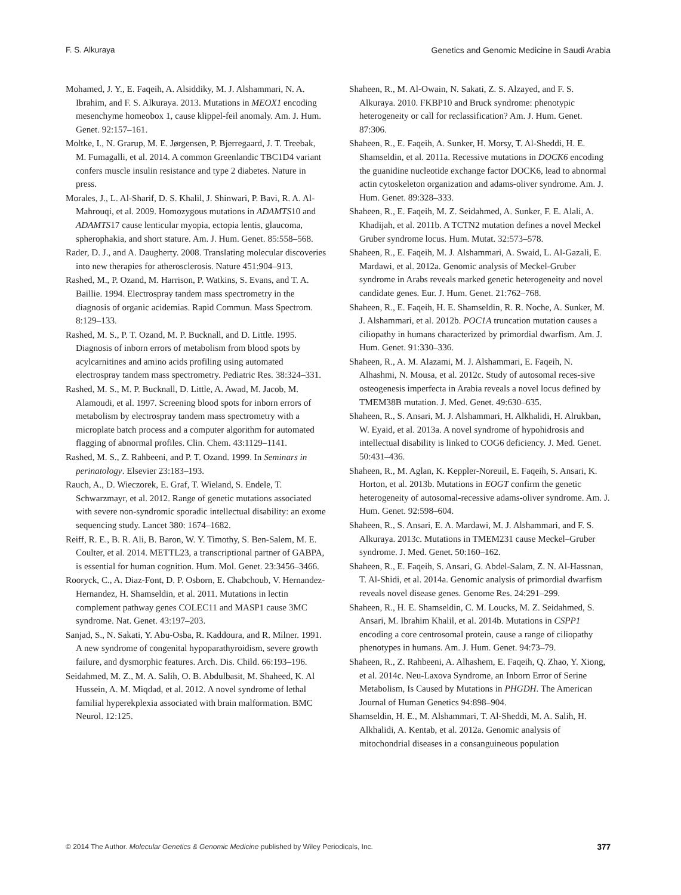F. S. Alkuraya Genetics and Genomic Medicine in Saudi Arabia
Mohamed, J. Y., E. Faqeih, A. Alsiddiky, M. J. Alshammari, N. A. Ibrahim, and F. S. Alkuraya. 2013. Mutations in MEOX1 encoding mesenchyme homeobox 1, cause klippel-feil anomaly. Am. J. Hum. Genet. 92:157–161.
Moltke, I., N. Grarup, M. E. Jørgensen, P. Bjerregaard, J. T. Treebak, M. Fumagalli, et al. 2014. A common Greenlandic TBC1D4 variant confers muscle insulin resistance and type 2 diabetes. Nature in press.
Morales, J., L. Al-Sharif, D. S. Khalil, J. Shinwari, P. Bavi, R. A. Al-Mahrouqi, et al. 2009. Homozygous mutations in ADAMTS10 and ADAMTS17 cause lenticular myopia, ectopia lentis, glaucoma, spherophakia, and short stature. Am. J. Hum. Genet. 85:558–568.
Rader, D. J., and A. Daugherty. 2008. Translating molecular discoveries into new therapies for atherosclerosis. Nature 451:904–913.
Rashed, M., P. Ozand, M. Harrison, P. Watkins, S. Evans, and T. A. Baillie. 1994. Electrospray tandem mass spectrometry in the diagnosis of organic acidemias. Rapid Commun. Mass Spectrom. 8:129–133.
Rashed, M. S., P. T. Ozand, M. P. Bucknall, and D. Little. 1995. Diagnosis of inborn errors of metabolism from blood spots by acylcarnitines and amino acids profiling using automated electrospray tandem mass spectrometry. Pediatric Res. 38:324–331.
Rashed, M. S., M. P. Bucknall, D. Little, A. Awad, M. Jacob, M. Alamoudi, et al. 1997. Screening blood spots for inborn errors of metabolism by electrospray tandem mass spectrometry with a microplate batch process and a computer algorithm for automated flagging of abnormal profiles. Clin. Chem. 43:1129–1141.
Rashed, M. S., Z. Rahbeeni, and P. T. Ozand. 1999. In Seminars in perinatology. Elsevier 23:183–193.
Rauch, A., D. Wieczorek, E. Graf, T. Wieland, S. Endele, T. Schwarzmayr, et al. 2012. Range of genetic mutations associated with severe non-syndromic sporadic intellectual disability: an exome sequencing study. Lancet 380: 1674–1682.
Reiff, R. E., B. R. Ali, B. Baron, W. Y. Timothy, S. Ben-Salem, M. E. Coulter, et al. 2014. METTL23, a transcriptional partner of GABPA, is essential for human cognition. Hum. Mol. Genet. 23:3456–3466.
Rooryck, C., A. Diaz-Font, D. P. Osborn, E. Chabchoub, V. Hernandez-Hernandez, H. Shamseldin, et al. 2011. Mutations in lectin complement pathway genes COLEC11 and MASP1 cause 3MC syndrome. Nat. Genet. 43:197–203.
Sanjad, S., N. Sakati, Y. Abu-Osba, R. Kaddoura, and R. Milner. 1991. A new syndrome of congenital hypoparathyroidism, severe growth failure, and dysmorphic features. Arch. Dis. Child. 66:193–196.
Seidahmed, M. Z., M. A. Salih, O. B. Abdulbasit, M. Shaheed, K. Al Hussein, A. M. Miqdad, et al. 2012. A novel syndrome of lethal familial hyperekplexia associated with brain malformation. BMC Neurol. 12:125.
Shaheen, R., M. Al-Owain, N. Sakati, Z. S. Alzayed, and F. S. Alkuraya. 2010. FKBP10 and Bruck syndrome: phenotypic heterogeneity or call for reclassification? Am. J. Hum. Genet. 87:306.
Shaheen, R., E. Faqeih, A. Sunker, H. Morsy, T. Al-Sheddi, H. E. Shamseldin, et al. 2011a. Recessive mutations in DOCK6 encoding the guanidine nucleotide exchange factor DOCK6, lead to abnormal actin cytoskeleton organization and adams-oliver syndrome. Am. J. Hum. Genet. 89:328–333.
Shaheen, R., E. Faqeih, M. Z. Seidahmed, A. Sunker, F. E. Alali, A. Khadijah, et al. 2011b. A TCTN2 mutation defines a novel Meckel Gruber syndrome locus. Hum. Mutat. 32:573–578.
Shaheen, R., E. Faqeih, M. J. Alshammari, A. Swaid, L. Al-Gazali, E. Mardawi, et al. 2012a. Genomic analysis of Meckel-Gruber syndrome in Arabs reveals marked genetic heterogeneity and novel candidate genes. Eur. J. Hum. Genet. 21:762–768.
Shaheen, R., E. Faqeih, H. E. Shamseldin, R. R. Noche, A. Sunker, M. J. Alshammari, et al. 2012b. POC1A truncation mutation causes a ciliopathy in humans characterized by primordial dwarfism. Am. J. Hum. Genet. 91:330–336.
Shaheen, R., A. M. Alazami, M. J. Alshammari, E. Faqeih, N. Alhashmi, N. Mousa, et al. 2012c. Study of autosomal reces-sive osteogenesis imperfecta in Arabia reveals a novel locus defined by TMEM38B mutation. J. Med. Genet. 49:630–635.
Shaheen, R., S. Ansari, M. J. Alshammari, H. Alkhalidi, H. Alrukban, W. Eyaid, et al. 2013a. A novel syndrome of hypohidrosis and intellectual disability is linked to COG6 deficiency. J. Med. Genet. 50:431–436.
Shaheen, R., M. Aglan, K. Keppler-Noreuil, E. Faqeih, S. Ansari, K. Horton, et al. 2013b. Mutations in EOGT confirm the genetic heterogeneity of autosomal-recessive adams-oliver syndrome. Am. J. Hum. Genet. 92:598–604.
Shaheen, R., S. Ansari, E. A. Mardawi, M. J. Alshammari, and F. S. Alkuraya. 2013c. Mutations in TMEM231 cause Meckel–Gruber syndrome. J. Med. Genet. 50:160–162.
Shaheen, R., E. Faqeih, S. Ansari, G. Abdel-Salam, Z. N. Al-Hassnan, T. Al-Shidi, et al. 2014a. Genomic analysis of primordial dwarfism reveals novel disease genes. Genome Res. 24:291–299.
Shaheen, R., H. E. Shamseldin, C. M. Loucks, M. Z. Seidahmed, S. Ansari, M. Ibrahim Khalil, et al. 2014b. Mutations in CSPP1 encoding a core centrosomal protein, cause a range of ciliopathy phenotypes in humans. Am. J. Hum. Genet. 94:73–79.
Shaheen, R., Z. Rahbeeni, A. Alhashem, E. Faqeih, Q. Zhao, Y. Xiong, et al. 2014c. Neu-Laxova Syndrome, an Inborn Error of Serine Metabolism, Is Caused by Mutations in PHGDH. The American Journal of Human Genetics 94:898–904.
Shamseldin, H. E., M. Alshammari, T. Al-Sheddi, M. A. Salih, H. Alkhalidi, A. Kentab, et al. 2012a. Genomic analysis of mitochondrial diseases in a consanguineous population
© 2014 The Author. Molecular Genetics & Genomic Medicine published by Wiley Periodicals, Inc. 377